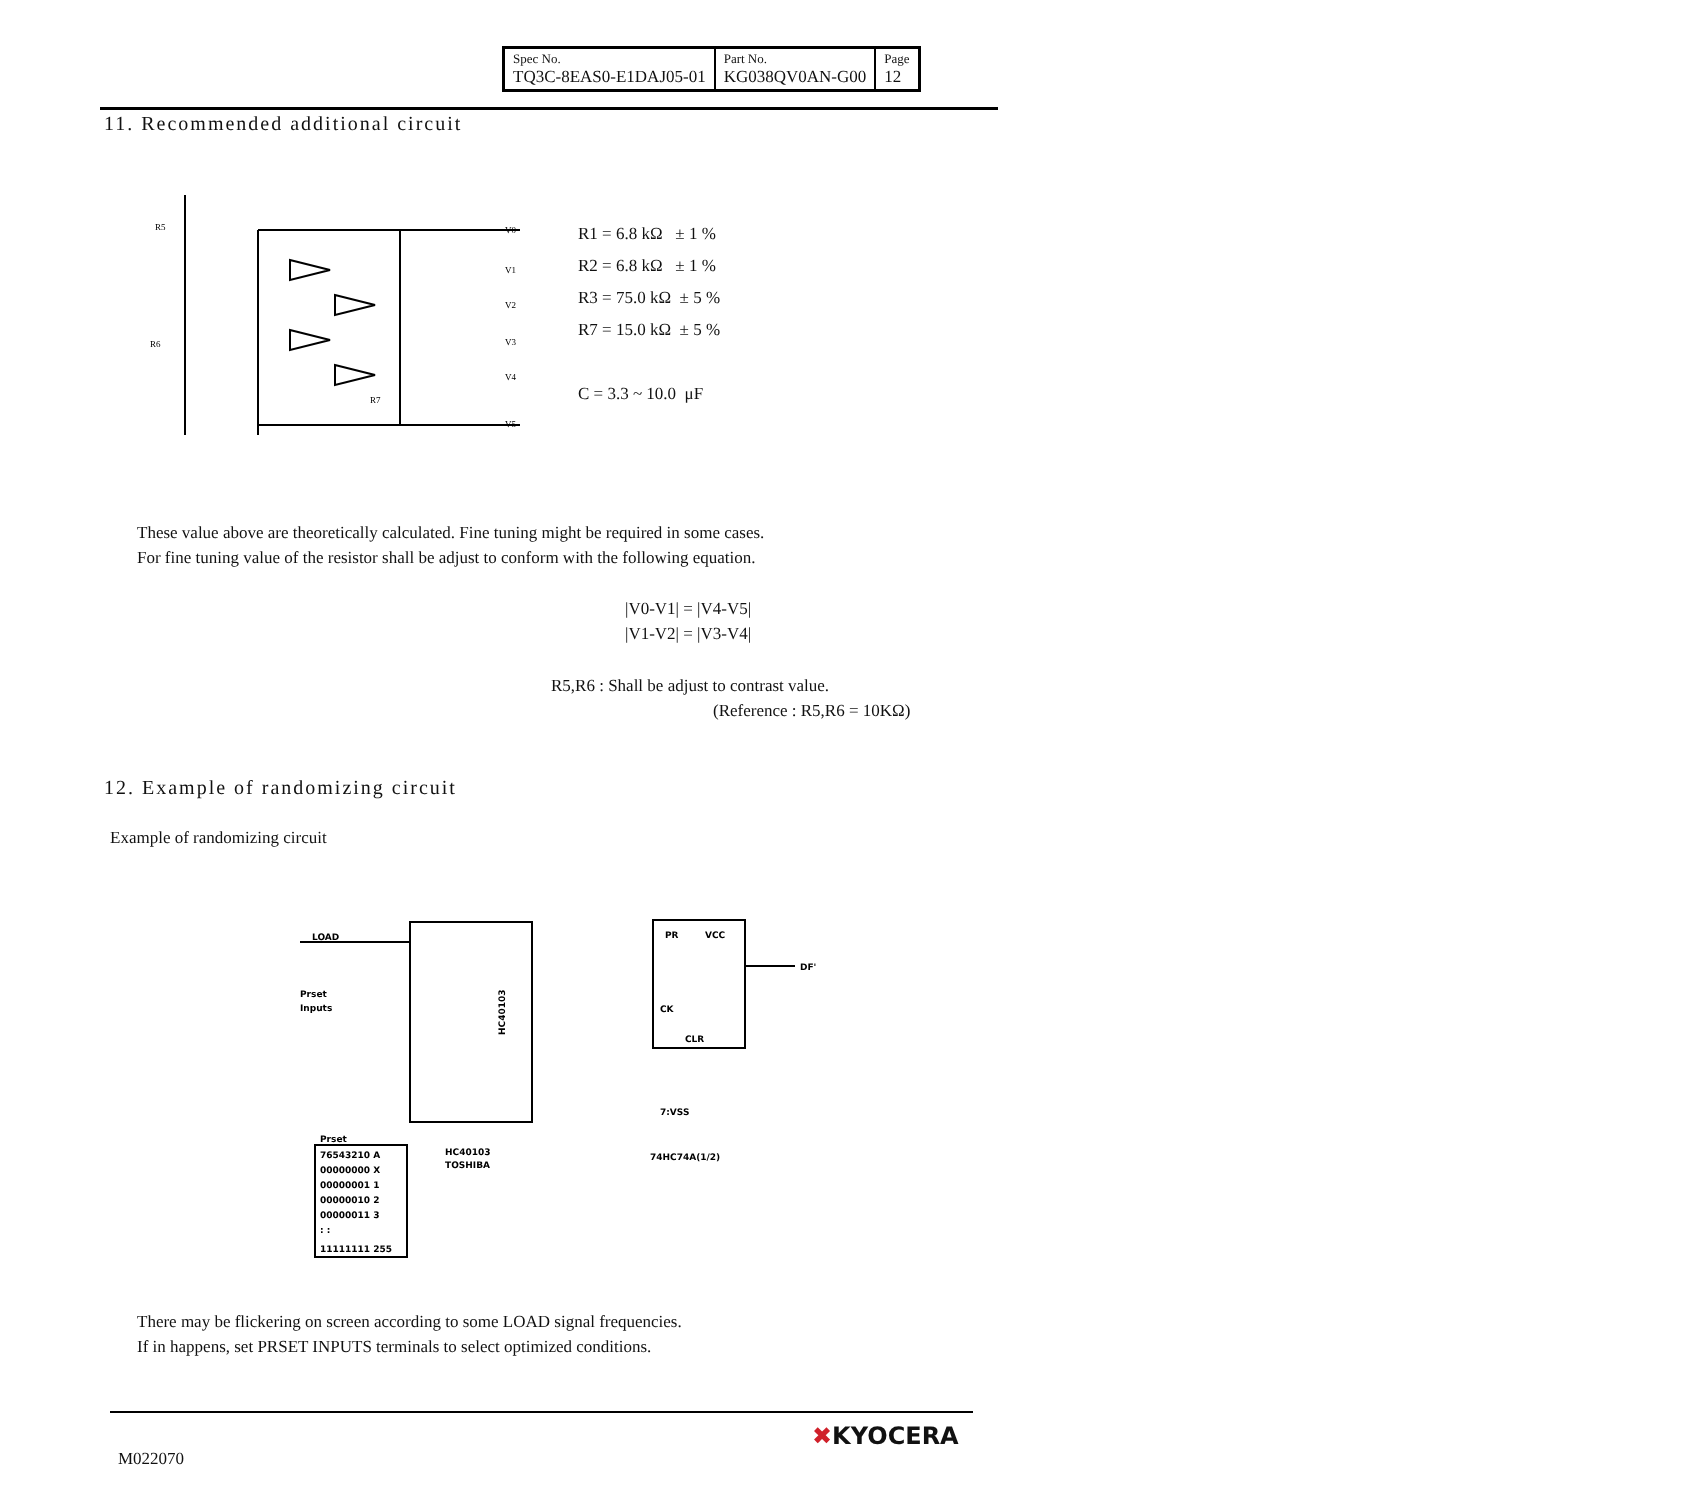| Spec No. TQ3C-8EAS0-E1DAJ05-01 | Part No. KG038QV0AN-G00 | Page 12 |
11. Recommended additional circuit
R5
R6
V0
V1
V2
V3
V4
V5
R7
R1 = 6.8 kΩ ± 1 %
R2 = 6.8 kΩ ± 1 %
R3 = 75.0 kΩ ± 5 %
R7 = 15.0 kΩ ± 5 %
C = 3.3 ~ 10.0 μF
These value above are theoretically calculated. Fine tuning might be required in some cases.
For fine tuning value of the resistor shall be adjust to conform with the following equation.
|V0-V1| = |V4-V5|
|V1-V2| = |V3-V4|
R5,R6 : Shall be adjust to contrast value.
(Reference : R5,R6 = 10KΩ)
12. Example of randomizing circuit
Example of randomizing circuit
LOAD
Prset
Inputs
HC40103
PR
VCC
DF'
CK
CLR
7:VSS
HC40103
TOSHIBA
74HC74A(1/2)
Prset
76543210 A
00000000 X
00000001 1
00000010 2
00000011 3
: :
11111111 255
There may be flickering on screen according to some LOAD signal frequencies.
If in happens, set PRSET INPUTS terminals to select optimized conditions.
M022070
✖KYOCERA